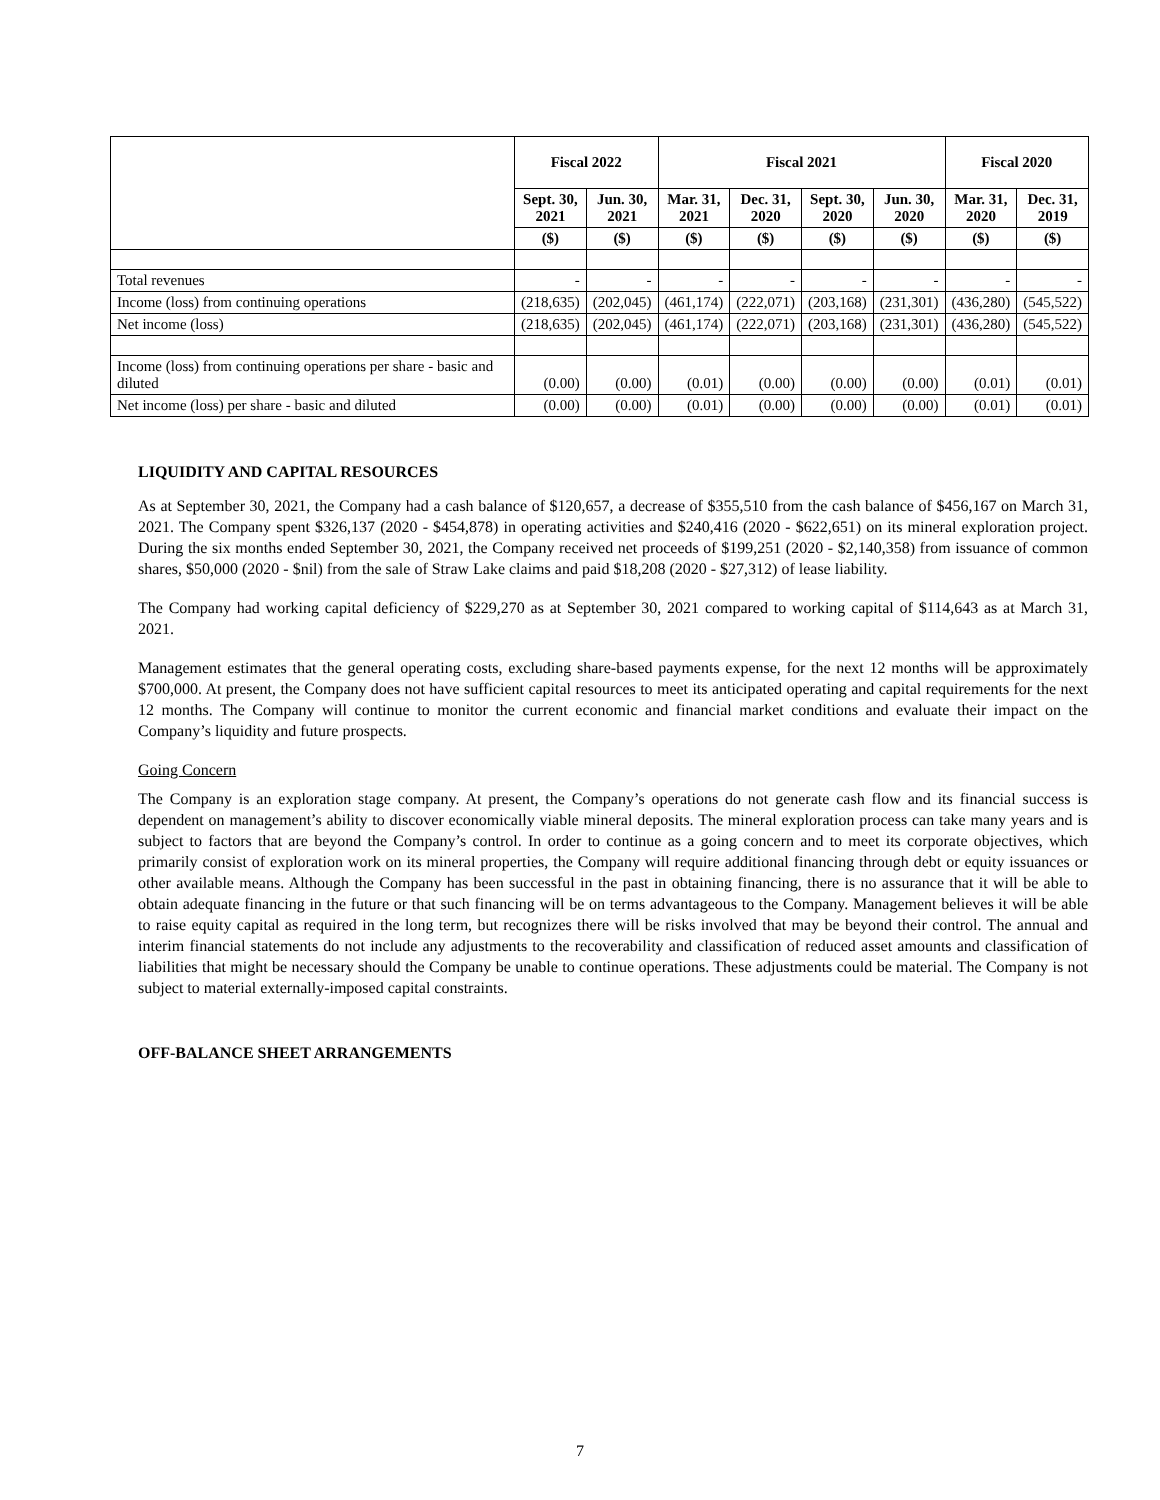| | Fiscal 2022 | | Fiscal 2021 | | | | Fiscal 2020 | |
| --- | --- | --- | --- | --- | --- | --- | --- | --- |
| | Sept. 30, 2021 | Jun. 30, 2021 | Mar. 31, 2021 | Dec. 31, 2020 | Sept. 30, 2020 | Jun. 30, 2020 | Mar. 31, 2020 | Dec. 31, 2019 |
| | ($) | ($) | ($) | ($) | ($) | ($) | ($) | ($) |
| Total revenues | - | - | - | - | - | - | - | - |
| Income (loss) from continuing operations | (218,635) | (202,045) | (461,174) | (222,071) | (203,168) | (231,301) | (436,280) | (545,522) |
| Net income (loss) | (218,635) | (202,045) | (461,174) | (222,071) | (203,168) | (231,301) | (436,280) | (545,522) |
| Income (loss) from continuing operations per share - basic and diluted | (0.00) | (0.00) | (0.01) | (0.00) | (0.00) | (0.00) | (0.01) | (0.01) |
| Net income (loss) per share - basic and diluted | (0.00) | (0.00) | (0.01) | (0.00) | (0.00) | (0.00) | (0.01) | (0.01) |
LIQUIDITY AND CAPITAL RESOURCES
As at September 30, 2021, the Company had a cash balance of $120,657, a decrease of $355,510 from the cash balance of $456,167 on March 31, 2021. The Company spent $326,137 (2020 - $454,878) in operating activities and $240,416 (2020 - $622,651) on its mineral exploration project. During the six months ended September 30, 2021, the Company received net proceeds of $199,251 (2020 - $2,140,358) from issuance of common shares, $50,000 (2020 - $nil) from the sale of Straw Lake claims and paid $18,208 (2020 - $27,312) of lease liability.
The Company had working capital deficiency of $229,270 as at September 30, 2021 compared to working capital of $114,643 as at March 31, 2021.
Management estimates that the general operating costs, excluding share-based payments expense, for the next 12 months will be approximately $700,000. At present, the Company does not have sufficient capital resources to meet its anticipated operating and capital requirements for the next 12 months. The Company will continue to monitor the current economic and financial market conditions and evaluate their impact on the Company’s liquidity and future prospects.
Going Concern
The Company is an exploration stage company. At present, the Company’s operations do not generate cash flow and its financial success is dependent on management’s ability to discover economically viable mineral deposits. The mineral exploration process can take many years and is subject to factors that are beyond the Company’s control. In order to continue as a going concern and to meet its corporate objectives, which primarily consist of exploration work on its mineral properties, the Company will require additional financing through debt or equity issuances or other available means. Although the Company has been successful in the past in obtaining financing, there is no assurance that it will be able to obtain adequate financing in the future or that such financing will be on terms advantageous to the Company. Management believes it will be able to raise equity capital as required in the long term, but recognizes there will be risks involved that may be beyond their control. The annual and interim financial statements do not include any adjustments to the recoverability and classification of reduced asset amounts and classification of liabilities that might be necessary should the Company be unable to continue operations. These adjustments could be material. The Company is not subject to material externally-imposed capital constraints.
OFF-BALANCE SHEET ARRANGEMENTS
7